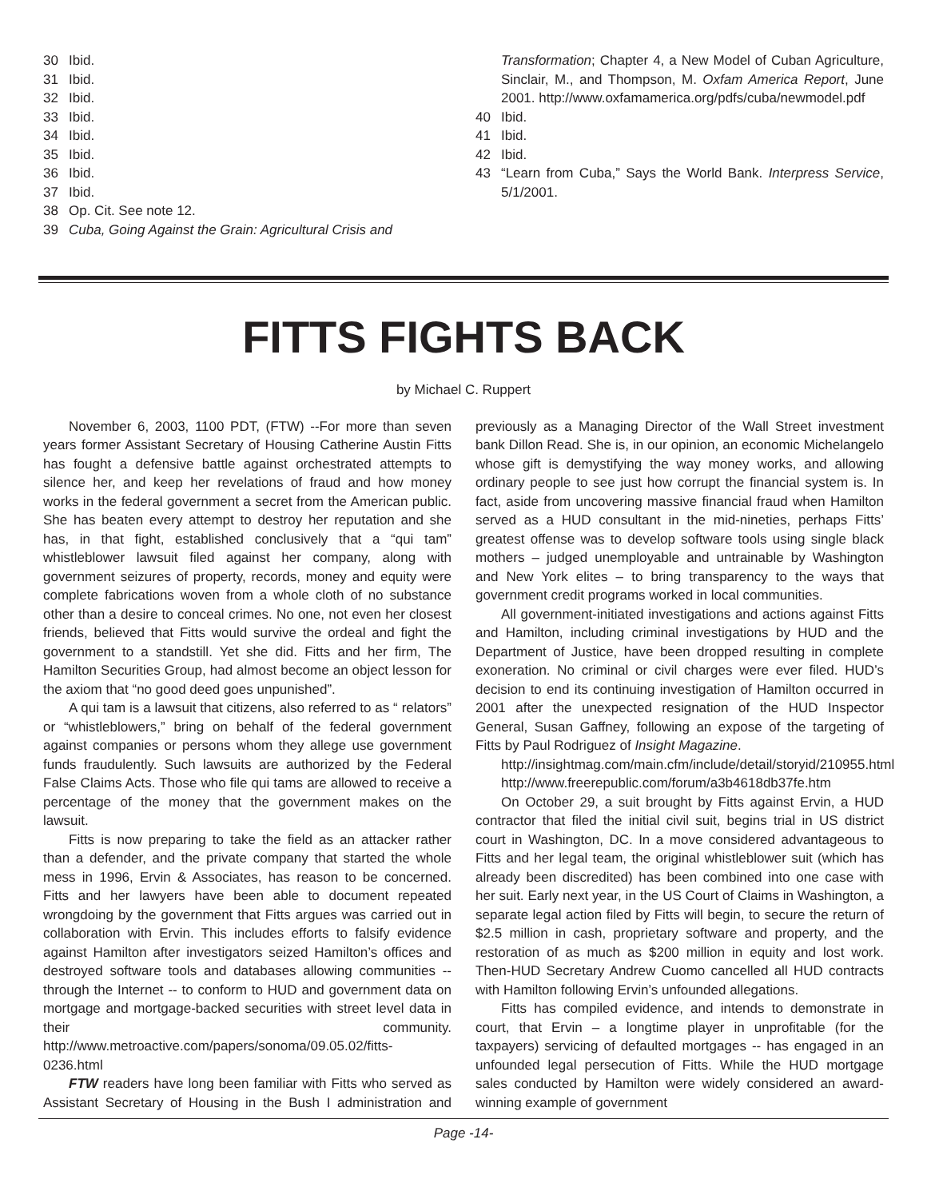30 Ibid.
31 Ibid.
32 Ibid.
33 Ibid.
34 Ibid.
35 Ibid.
36 Ibid.
37 Ibid.
38 Op. Cit. See note 12.
39 Cuba, Going Against the Grain: Agricultural Crisis and
Transformation; Chapter 4, a New Model of Cuban Agriculture, Sinclair, M., and Thompson, M. Oxfam America Report, June 2001. http://www.oxfamamerica.org/pdfs/cuba/newmodel.pdf
40 Ibid.
41 Ibid.
42 Ibid.
43 “Learn from Cuba,” Says the World Bank. Interpress Service, 5/1/2001.
FITTS FIGHTS BACK
by Michael C. Ruppert
November 6, 2003, 1100 PDT, (FTW) --For more than seven years former Assistant Secretary of Housing Catherine Austin Fitts has fought a defensive battle against orchestrated attempts to silence her, and keep her revelations of fraud and how money works in the federal government a secret from the American public. She has beaten every attempt to destroy her reputation and she has, in that fight, established conclusively that a “qui tam” whistleblower lawsuit filed against her company, along with government seizures of property, records, money and equity were complete fabrications woven from a whole cloth of no substance other than a desire to conceal crimes. No one, not even her closest friends, believed that Fitts would survive the ordeal and fight the government to a standstill. Yet she did. Fitts and her firm, The Hamilton Securities Group, had almost become an object lesson for the axiom that “no good deed goes unpunished”.
A qui tam is a lawsuit that citizens, also referred to as “ relators” or “whistleblowers,” bring on behalf of the federal government against companies or persons whom they allege use government funds fraudulently. Such lawsuits are authorized by the Federal False Claims Acts. Those who file qui tams are allowed to receive a percentage of the money that the government makes on the lawsuit.
Fitts is now preparing to take the field as an attacker rather than a defender, and the private company that started the whole mess in 1996, Ervin & Associates, has reason to be concerned. Fitts and her lawyers have been able to document repeated wrongdoing by the government that Fitts argues was carried out in collaboration with Ervin. This includes efforts to falsify evidence against Hamilton after investigators seized Hamilton’s offices and destroyed software tools and databases allowing communities -- through the Internet -- to conform to HUD and government data on mortgage and mortgage-backed securities with street level data in their community. http://www.metroactive.com/papers/sonoma/09.05.02/fitts-0236.html
FTW readers have long been familiar with Fitts who served as Assistant Secretary of Housing in the Bush I administration and previously as a Managing Director of the Wall Street investment bank Dillon Read. She is, in our opinion, an economic Michelangelo whose gift is demystifying the way money works, and allowing ordinary people to see just how corrupt the financial system is. In fact, aside from uncovering massive financial fraud when Hamilton served as a HUD consultant in the mid-nineties, perhaps Fitts’ greatest offense was to develop software tools using single black mothers – judged unemployable and untrainable by Washington and New York elites – to bring transparency to the ways that government credit programs worked in local communities.
All government-initiated investigations and actions against Fitts and Hamilton, including criminal investigations by HUD and the Department of Justice, have been dropped resulting in complete exoneration. No criminal or civil charges were ever filed. HUD’s decision to end its continuing investigation of Hamilton occurred in 2001 after the unexpected resignation of the HUD Inspector General, Susan Gaffney, following an expose of the targeting of Fitts by Paul Rodriguez of Insight Magazine.
http://insightmag.com/main.cfm/include/detail/storyid/210955.html
http://www.freerepublic.com/forum/a3b4618db37fe.htm
On October 29, a suit brought by Fitts against Ervin, a HUD contractor that filed the initial civil suit, begins trial in US district court in Washington, DC. In a move considered advantageous to Fitts and her legal team, the original whistleblower suit (which has already been discredited) has been combined into one case with her suit. Early next year, in the US Court of Claims in Washington, a separate legal action filed by Fitts will begin, to secure the return of $2.5 million in cash, proprietary software and property, and the restoration of as much as $200 million in equity and lost work. Then-HUD Secretary Andrew Cuomo cancelled all HUD contracts with Hamilton following Ervin’s unfounded allegations.
Fitts has compiled evidence, and intends to demonstrate in court, that Ervin – a longtime player in unprofitable (for the taxpayers) servicing of defaulted mortgages -- has engaged in an unfounded legal persecution of Fitts. While the HUD mortgage sales conducted by Hamilton were widely considered an award-winning example of government
Page -14-